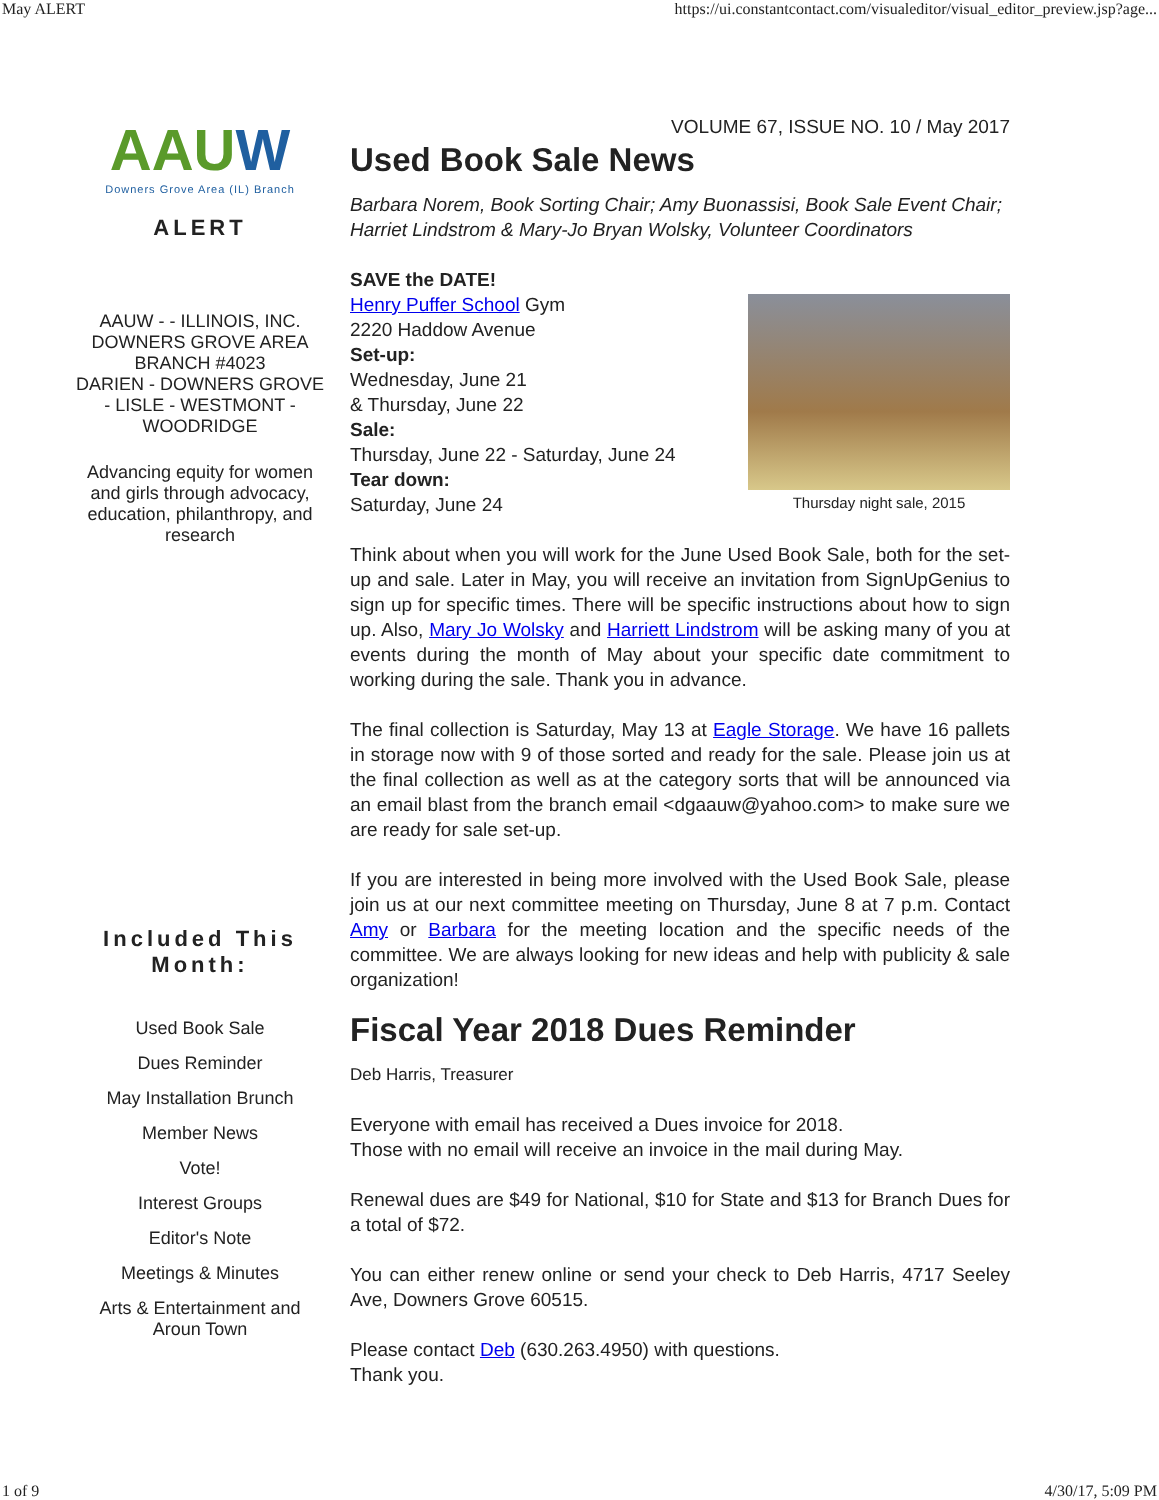May ALERT https://ui.constantcontact.com/visualeditor/visual_editor_preview.jsp?age...
AAUW
Downers Grove Area (IL) Branch
ALERT
AAUW - - ILLINOIS, INC.
DOWNERS GROVE AREA BRANCH #4023
DARIEN - DOWNERS GROVE - LISLE - WESTMONT - WOODRIDGE
Advancing equity for women and girls through advocacy, education, philanthropy, and research
Included This Month:
Used Book Sale
Dues Reminder
May Installation Brunch
Member News
Vote!
Interest Groups
Editor's Note
Meetings & Minutes
Arts & Entertainment and Aroun Town
VOLUME 67, ISSUE NO. 10 / May 2017
Used Book Sale News
Barbara Norem, Book Sorting Chair; Amy Buonassisi, Book Sale Event Chair; Harriet Lindstrom & Mary-Jo Bryan Wolsky, Volunteer Coordinators
SAVE the DATE!
Henry Puffer School Gym
2220 Haddow Avenue
Set-up:
Wednesday, June 21
& Thursday, June 22
Sale:
Thursday, June 22 - Saturday, June 24
Tear down:
Saturday, June 24
Thursday night sale, 2015
Think about when you will work for the June Used Book Sale, both for the set-up and sale. Later in May, you will receive an invitation from SignUpGenius to sign up for specific times. There will be specific instructions about how to sign up. Also, Mary Jo Wolsky and Harriett Lindstrom will be asking many of you at events during the month of May about your specific date commitment to working during the sale. Thank you in advance.
The final collection is Saturday, May 13 at Eagle Storage. We have 16 pallets in storage now with 9 of those sorted and ready for the sale. Please join us at the final collection as well as at the category sorts that will be announced via an email blast from the branch email <dgaauw@yahoo.com> to make sure we are ready for sale set-up.
If you are interested in being more involved with the Used Book Sale, please join us at our next committee meeting on Thursday, June 8 at 7 p.m. Contact Amy or Barbara for the meeting location and the specific needs of the committee. We are always looking for new ideas and help with publicity & sale organization!
Fiscal Year 2018 Dues Reminder
Deb Harris, Treasurer
Everyone with email has received a Dues invoice for 2018.
Those with no email will receive an invoice in the mail during May.
Renewal dues are $49 for National, $10 for State and $13 for Branch Dues for a total of $72.
You can either renew online or send your check to Deb Harris, 4717 Seeley Ave, Downers Grove 60515.
Please contact Deb (630.263.4950) with questions.
Thank you.
1 of 9 4/30/17, 5:09 PM